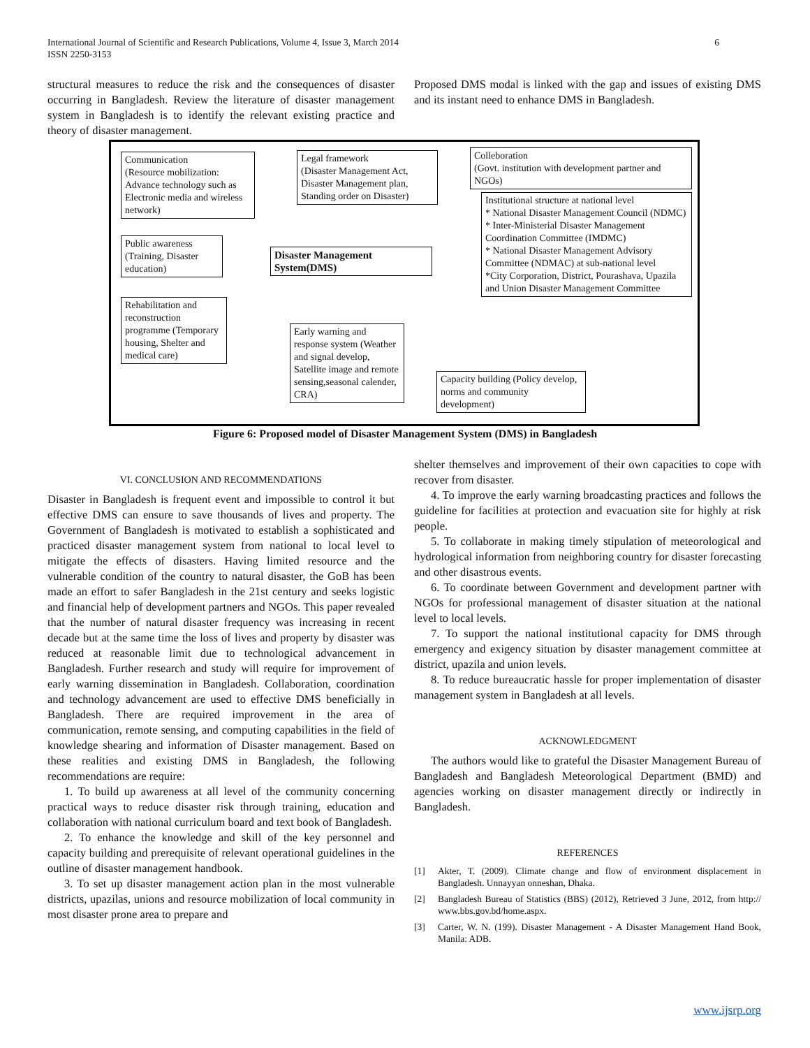International Journal of Scientific and Research Publications, Volume 4, Issue 3, March 2014
ISSN 2250-3153
6
structural measures to reduce the risk and the consequences of disaster occurring in Bangladesh. Review the literature of disaster management system in Bangladesh is to identify the relevant existing practice and theory of disaster management.
Proposed DMS modal is linked with the gap and issues of existing DMS and its instant need to enhance DMS in Bangladesh.
Communication
(Resource mobilization: Advance technology such as Electronic media and wireless network)
Legal framework
(Disaster Management Act, Disaster Management plan, Standing order on Disaster)
Colleboration
(Govt. institution with development partner and NGOs)
Public awareness (Training, Disaster education)
Disaster Management System(DMS)
Institutional structure at national level
* National Disaster Management Council (NDMC)
* Inter-Ministerial Disaster Management Coordination Committee (IMDMC)
* National Disaster Management Advisory Committee (NDMAC) at sub-national level
*City Corporation, District, Pourashava, Upazila and Union Disaster Management Committee
Rehabilitation and reconstruction programme (Temporary housing, Shelter and medical care)
Early warning and response system (Weather and signal develop, Satellite image and remote sensing,seasonal calender, CRA)
Capacity building (Policy develop, norms and community development)
Figure 6: Proposed model of Disaster Management System (DMS) in Bangladesh
VI. CONCLUSION AND RECOMMENDATIONS
Disaster in Bangladesh is frequent event and impossible to control it but effective DMS can ensure to save thousands of lives and property. The Government of Bangladesh is motivated to establish a sophisticated and practiced disaster management system from national to local level to mitigate the effects of disasters. Having limited resource and the vulnerable condition of the country to natural disaster, the GoB has been made an effort to safer Bangladesh in the 21st century and seeks logistic and financial help of development partners and NGOs. This paper revealed that the number of natural disaster frequency was increasing in recent decade but at the same time the loss of lives and property by disaster was reduced at reasonable limit due to technological advancement in Bangladesh. Further research and study will require for improvement of early warning dissemination in Bangladesh. Collaboration, coordination and technology advancement are used to effective DMS beneficially in Bangladesh. There are required improvement in the area of communication, remote sensing, and computing capabilities in the field of knowledge shearing and information of Disaster management. Based on these realities and existing DMS in Bangladesh, the following recommendations are require:
1. To build up awareness at all level of the community concerning practical ways to reduce disaster risk through training, education and collaboration with national curriculum board and text book of Bangladesh.
2. To enhance the knowledge and skill of the key personnel and capacity building and prerequisite of relevant operational guidelines in the outline of disaster management handbook.
3. To set up disaster management action plan in the most vulnerable districts, upazilas, unions and resource mobilization of local community in most disaster prone area to prepare and
shelter themselves and improvement of their own capacities to cope with recover from disaster.
4. To improve the early warning broadcasting practices and follows the guideline for facilities at protection and evacuation site for highly at risk people.
5. To collaborate in making timely stipulation of meteorological and hydrological information from neighboring country for disaster forecasting and other disastrous events.
6. To coordinate between Government and development partner with NGOs for professional management of disaster situation at the national level to local levels.
7. To support the national institutional capacity for DMS through emergency and exigency situation by disaster management committee at district, upazila and union levels.
8. To reduce bureaucratic hassle for proper implementation of disaster management system in Bangladesh at all levels.
ACKNOWLEDGMENT
The authors would like to grateful the Disaster Management Bureau of Bangladesh and Bangladesh Meteorological Department (BMD) and agencies working on disaster management directly or indirectly in Bangladesh.
REFERENCES
[1] Akter, T. (2009). Climate change and flow of environment displacement in Bangladesh. Unnayyan onneshan, Dhaka.
[2] Bangladesh Bureau of Statistics (BBS) (2012), Retrieved 3 June, 2012, from http:// www.bbs.gov.bd/home.aspx.
[3] Carter, W. N. (199). Disaster Management - A Disaster Management Hand Book, Manila: ADB.
www.ijsrp.org